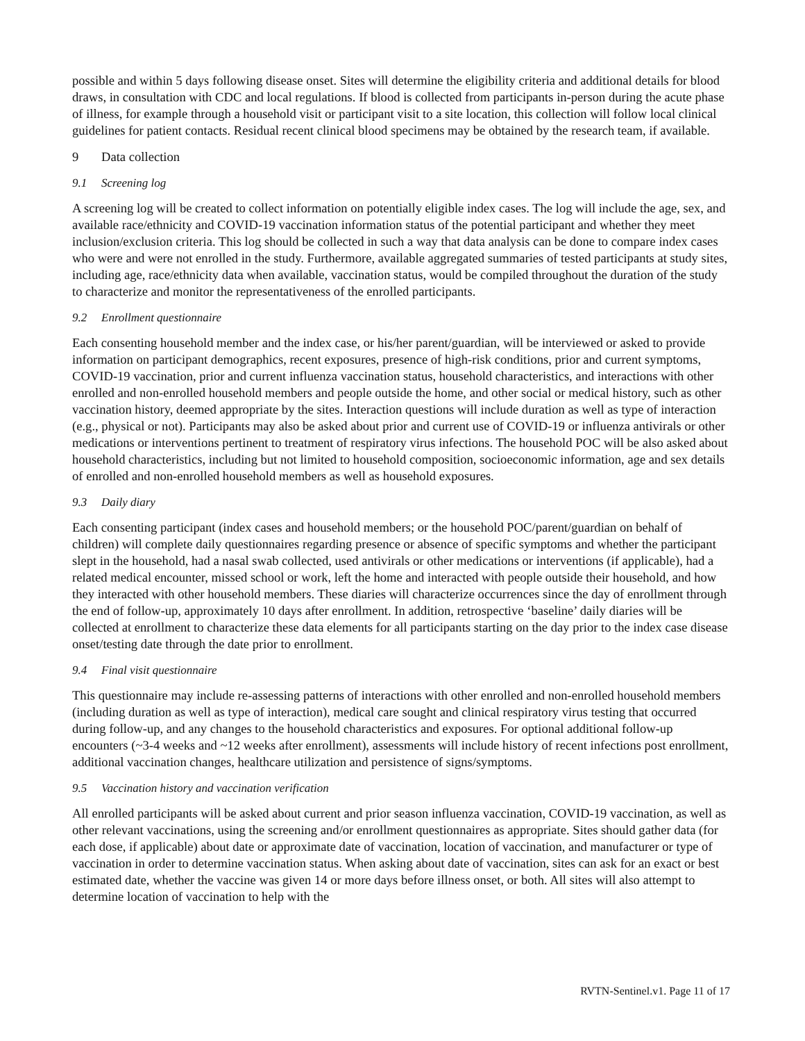possible and within 5 days following disease onset. Sites will determine the eligibility criteria and additional details for blood draws, in consultation with CDC and local regulations. If blood is collected from participants in-person during the acute phase of illness, for example through a household visit or participant visit to a site location, this collection will follow local clinical guidelines for patient contacts. Residual recent clinical blood specimens may be obtained by the research team, if available.
9 Data collection
9.1 Screening log
A screening log will be created to collect information on potentially eligible index cases. The log will include the age, sex, and available race/ethnicity and COVID-19 vaccination information status of the potential participant and whether they meet inclusion/exclusion criteria. This log should be collected in such a way that data analysis can be done to compare index cases who were and were not enrolled in the study. Furthermore, available aggregated summaries of tested participants at study sites, including age, race/ethnicity data when available, vaccination status, would be compiled throughout the duration of the study to characterize and monitor the representativeness of the enrolled participants.
9.2 Enrollment questionnaire
Each consenting household member and the index case, or his/her parent/guardian, will be interviewed or asked to provide information on participant demographics, recent exposures, presence of high-risk conditions, prior and current symptoms, COVID-19 vaccination, prior and current influenza vaccination status, household characteristics, and interactions with other enrolled and non-enrolled household members and people outside the home, and other social or medical history, such as other vaccination history, deemed appropriate by the sites. Interaction questions will include duration as well as type of interaction (e.g., physical or not). Participants may also be asked about prior and current use of COVID-19 or influenza antivirals or other medications or interventions pertinent to treatment of respiratory virus infections. The household POC will be also asked about household characteristics, including but not limited to household composition, socioeconomic information, age and sex details of enrolled and non-enrolled household members as well as household exposures.
9.3 Daily diary
Each consenting participant (index cases and household members; or the household POC/parent/guardian on behalf of children) will complete daily questionnaires regarding presence or absence of specific symptoms and whether the participant slept in the household, had a nasal swab collected, used antivirals or other medications or interventions (if applicable), had a related medical encounter, missed school or work, left the home and interacted with people outside their household, and how they interacted with other household members. These diaries will characterize occurrences since the day of enrollment through the end of follow-up, approximately 10 days after enrollment. In addition, retrospective ‘baseline’ daily diaries will be collected at enrollment to characterize these data elements for all participants starting on the day prior to the index case disease onset/testing date through the date prior to enrollment.
9.4 Final visit questionnaire
This questionnaire may include re-assessing patterns of interactions with other enrolled and non-enrolled household members (including duration as well as type of interaction), medical care sought and clinical respiratory virus testing that occurred during follow-up, and any changes to the household characteristics and exposures. For optional additional follow-up encounters (~3-4 weeks and ~12 weeks after enrollment), assessments will include history of recent infections post enrollment, additional vaccination changes, healthcare utilization and persistence of signs/symptoms.
9.5 Vaccination history and vaccination verification
All enrolled participants will be asked about current and prior season influenza vaccination, COVID-19 vaccination, as well as other relevant vaccinations, using the screening and/or enrollment questionnaires as appropriate. Sites should gather data (for each dose, if applicable) about date or approximate date of vaccination, location of vaccination, and manufacturer or type of vaccination in order to determine vaccination status. When asking about date of vaccination, sites can ask for an exact or best estimated date, whether the vaccine was given 14 or more days before illness onset, or both. All sites will also attempt to determine location of vaccination to help with the
RVTN-Sentinel.v1. Page 11 of 17